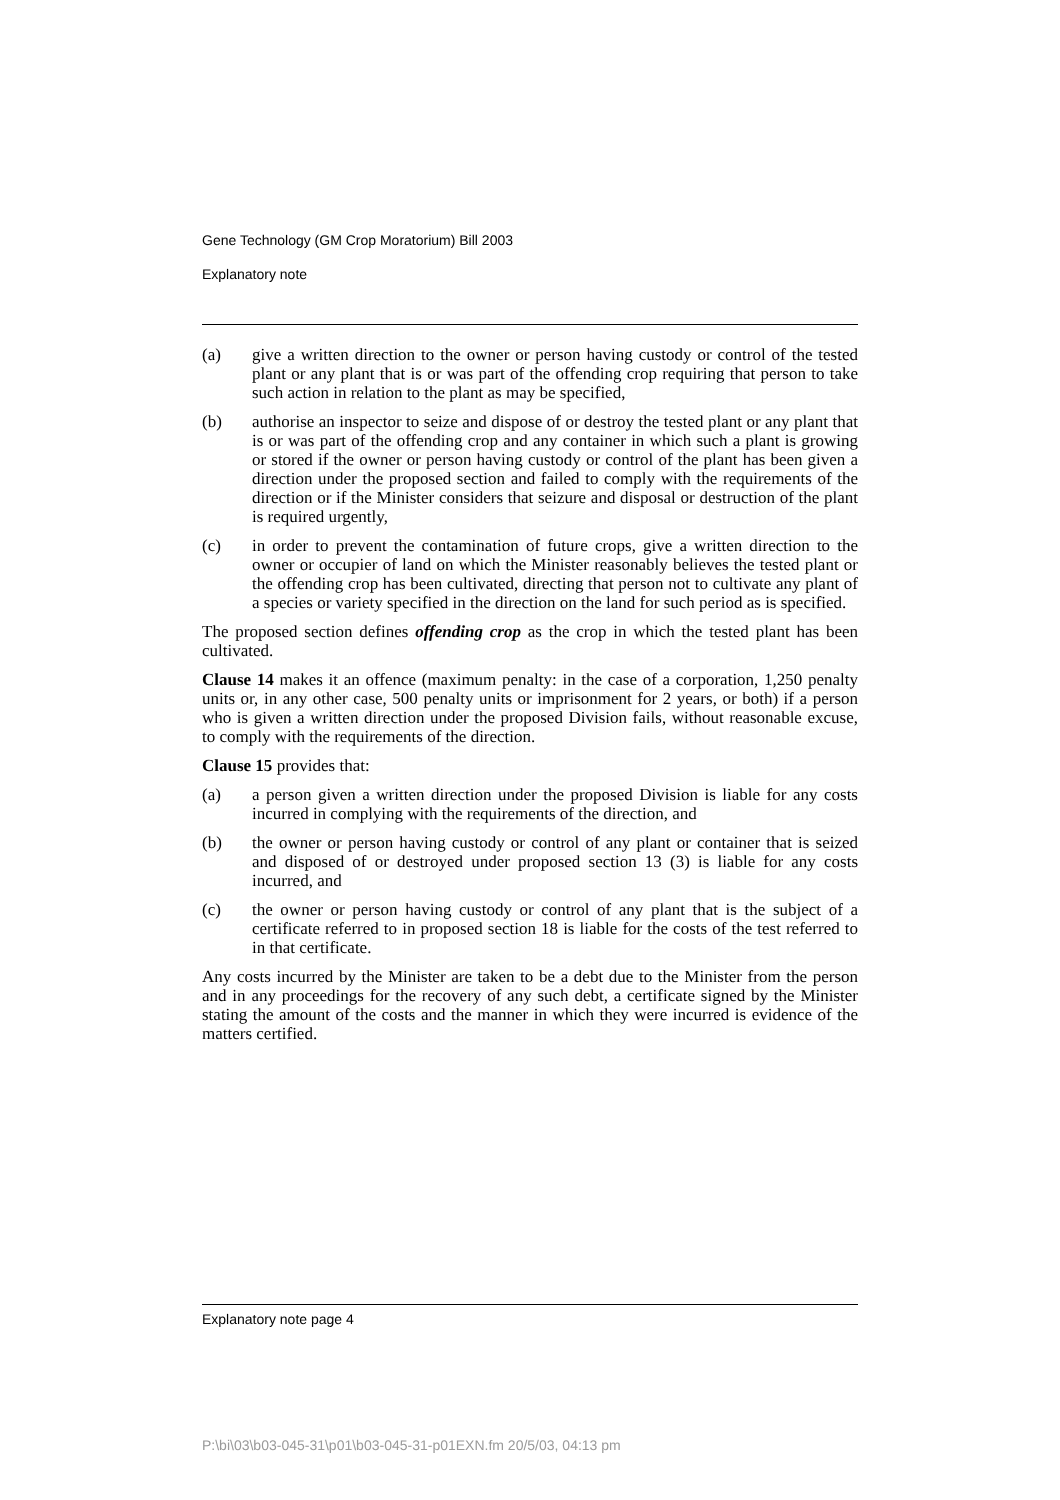Gene Technology (GM Crop Moratorium) Bill 2003
Explanatory note
(a) give a written direction to the owner or person having custody or control of the tested plant or any plant that is or was part of the offending crop requiring that person to take such action in relation to the plant as may be specified,
(b) authorise an inspector to seize and dispose of or destroy the tested plant or any plant that is or was part of the offending crop and any container in which such a plant is growing or stored if the owner or person having custody or control of the plant has been given a direction under the proposed section and failed to comply with the requirements of the direction or if the Minister considers that seizure and disposal or destruction of the plant is required urgently,
(c) in order to prevent the contamination of future crops, give a written direction to the owner or occupier of land on which the Minister reasonably believes the tested plant or the offending crop has been cultivated, directing that person not to cultivate any plant of a species or variety specified in the direction on the land for such period as is specified.
The proposed section defines offending crop as the crop in which the tested plant has been cultivated.
Clause 14 makes it an offence (maximum penalty: in the case of a corporation, 1,250 penalty units or, in any other case, 500 penalty units or imprisonment for 2 years, or both) if a person who is given a written direction under the proposed Division fails, without reasonable excuse, to comply with the requirements of the direction.
Clause 15 provides that:
(a) a person given a written direction under the proposed Division is liable for any costs incurred in complying with the requirements of the direction, and
(b) the owner or person having custody or control of any plant or container that is seized and disposed of or destroyed under proposed section 13 (3) is liable for any costs incurred, and
(c) the owner or person having custody or control of any plant that is the subject of a certificate referred to in proposed section 18 is liable for the costs of the test referred to in that certificate.
Any costs incurred by the Minister are taken to be a debt due to the Minister from the person and in any proceedings for the recovery of any such debt, a certificate signed by the Minister stating the amount of the costs and the manner in which they were incurred is evidence of the matters certified.
Explanatory note page 4
P:\bi\03\b03-045-31\p01\b03-045-31-p01EXN.fm 20/5/03, 04:13 pm